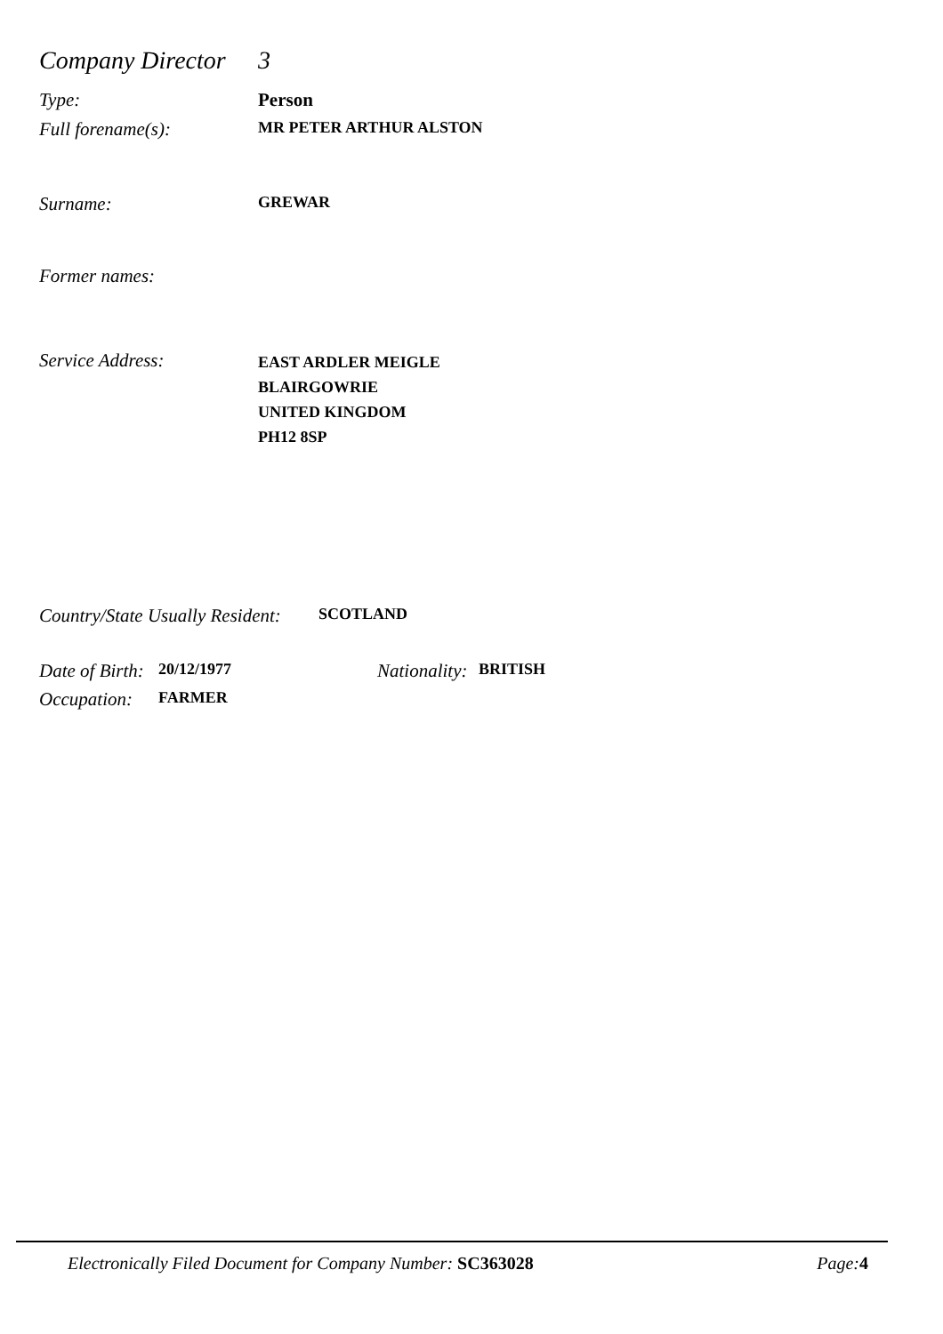Company Director 3
Type: Person
Full forename(s): MR PETER ARTHUR ALSTON
Surname: GREWAR
Former names:
Service Address: EAST ARDLER MEIGLE
BLAIRGOWRIE
UNITED KINGDOM
PH12 8SP
Country/State Usually Resident: SCOTLAND
Date of Birth: 20/12/1977 Nationality: BRITISH
Occupation: FARMER
Electronically Filed Document for Company Number: SC363028 Page: 4